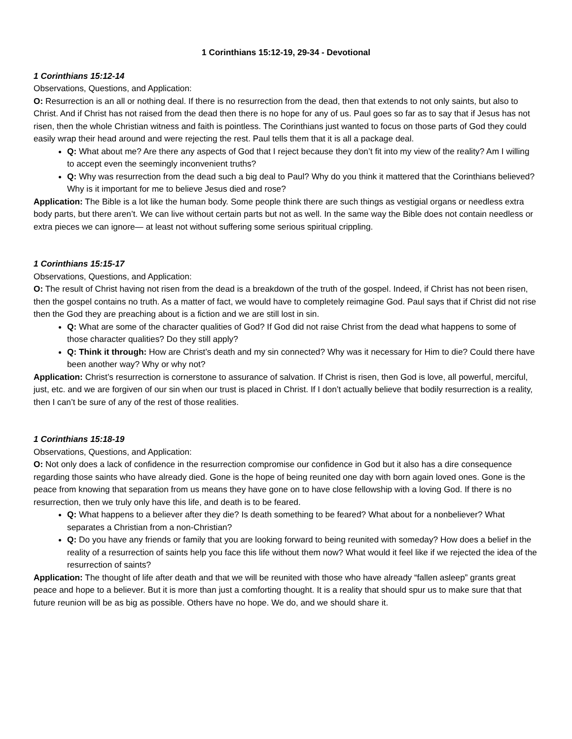1 Corinthians 15:12-19, 29-34 - Devotional
1 Corinthians 15:12-14
Observations, Questions, and Application:
O: Resurrection is an all or nothing deal. If there is no resurrection from the dead, then that extends to not only saints, but also to Christ. And if Christ has not raised from the dead then there is no hope for any of us. Paul goes so far as to say that if Jesus has not risen, then the whole Christian witness and faith is pointless. The Corinthians just wanted to focus on those parts of God they could easily wrap their head around and were rejecting the rest. Paul tells them that it is all a package deal.
Q: What about me? Are there any aspects of God that I reject because they don’t fit into my view of the reality? Am I willing to accept even the seemingly inconvenient truths?
Q: Why was resurrection from the dead such a big deal to Paul? Why do you think it mattered that the Corinthians believed? Why is it important for me to believe Jesus died and rose?
Application: The Bible is a lot like the human body. Some people think there are such things as vestigial organs or needless extra body parts, but there aren’t. We can live without certain parts but not as well. In the same way the Bible does not contain needless or extra pieces we can ignore— at least not without suffering some serious spiritual crippling.
1 Corinthians 15:15-17
Observations, Questions, and Application:
O: The result of Christ having not risen from the dead is a breakdown of the truth of the gospel. Indeed, if Christ has not been risen, then the gospel contains no truth. As a matter of fact, we would have to completely reimagine God. Paul says that if Christ did not rise then the God they are preaching about is a fiction and we are still lost in sin.
Q: What are some of the character qualities of God? If God did not raise Christ from the dead what happens to some of those character qualities? Do they still apply?
Q: Think it through: How are Christ’s death and my sin connected? Why was it necessary for Him to die? Could there have been another way? Why or why not?
Application: Christ’s resurrection is cornerstone to assurance of salvation. If Christ is risen, then God is love, all powerful, merciful, just, etc. and we are forgiven of our sin when our trust is placed in Christ. If I don’t actually believe that bodily resurrection is a reality, then I can’t be sure of any of the rest of those realities.
1 Corinthians 15:18-19
Observations, Questions, and Application:
O: Not only does a lack of confidence in the resurrection compromise our confidence in God but it also has a dire consequence regarding those saints who have already died. Gone is the hope of being reunited one day with born again loved ones. Gone is the peace from knowing that separation from us means they have gone on to have close fellowship with a loving God. If there is no resurrection, then we truly only have this life, and death is to be feared.
Q: What happens to a believer after they die? Is death something to be feared? What about for a nonbeliever? What separates a Christian from a non-Christian?
Q: Do you have any friends or family that you are looking forward to being reunited with someday? How does a belief in the reality of a resurrection of saints help you face this life without them now? What would it feel like if we rejected the idea of the resurrection of saints?
Application: The thought of life after death and that we will be reunited with those who have already “fallen asleep” grants great peace and hope to a believer. But it is more than just a comforting thought. It is a reality that should spur us to make sure that that future reunion will be as big as possible. Others have no hope. We do, and we should share it.